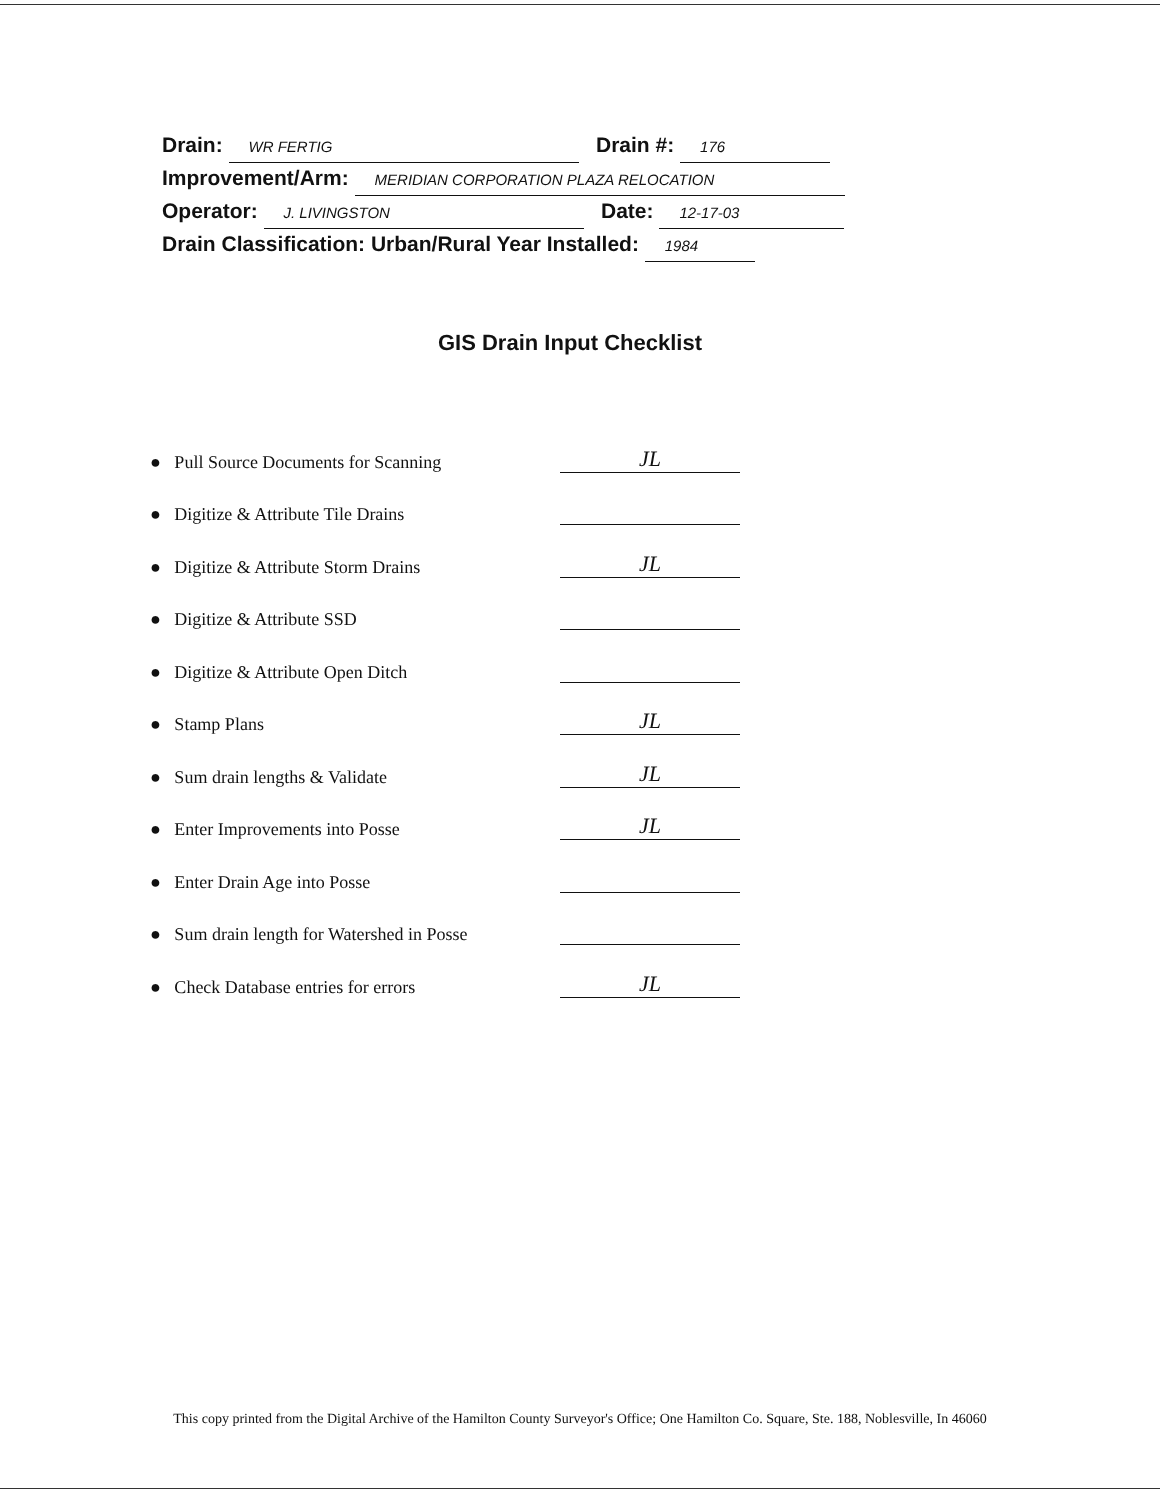Drain: WR FERTIG Drain #: 176
Improvement/Arm: MERIDIAN CORPORATION PLAZA RELOCATION
Operator: J. LIVINGSTON Date: 12-17-03
Drain Classification: Urban/Rural Year Installed: 1984
GIS Drain Input Checklist
● Pull Source Documents for Scanning JL
● Digitize & Attribute Tile Drains
● Digitize & Attribute Storm Drains JL
● Digitize & Attribute SSD
● Digitize & Attribute Open Ditch
● Stamp Plans JL
● Sum drain lengths & Validate JL
● Enter Improvements into Posse JL
● Enter Drain Age into Posse
● Sum drain length for Watershed in Posse
● Check Database entries for errors JL
This copy printed from the Digital Archive of the Hamilton County Surveyor's Office; One Hamilton Co. Square, Ste. 188, Noblesville, In 46060